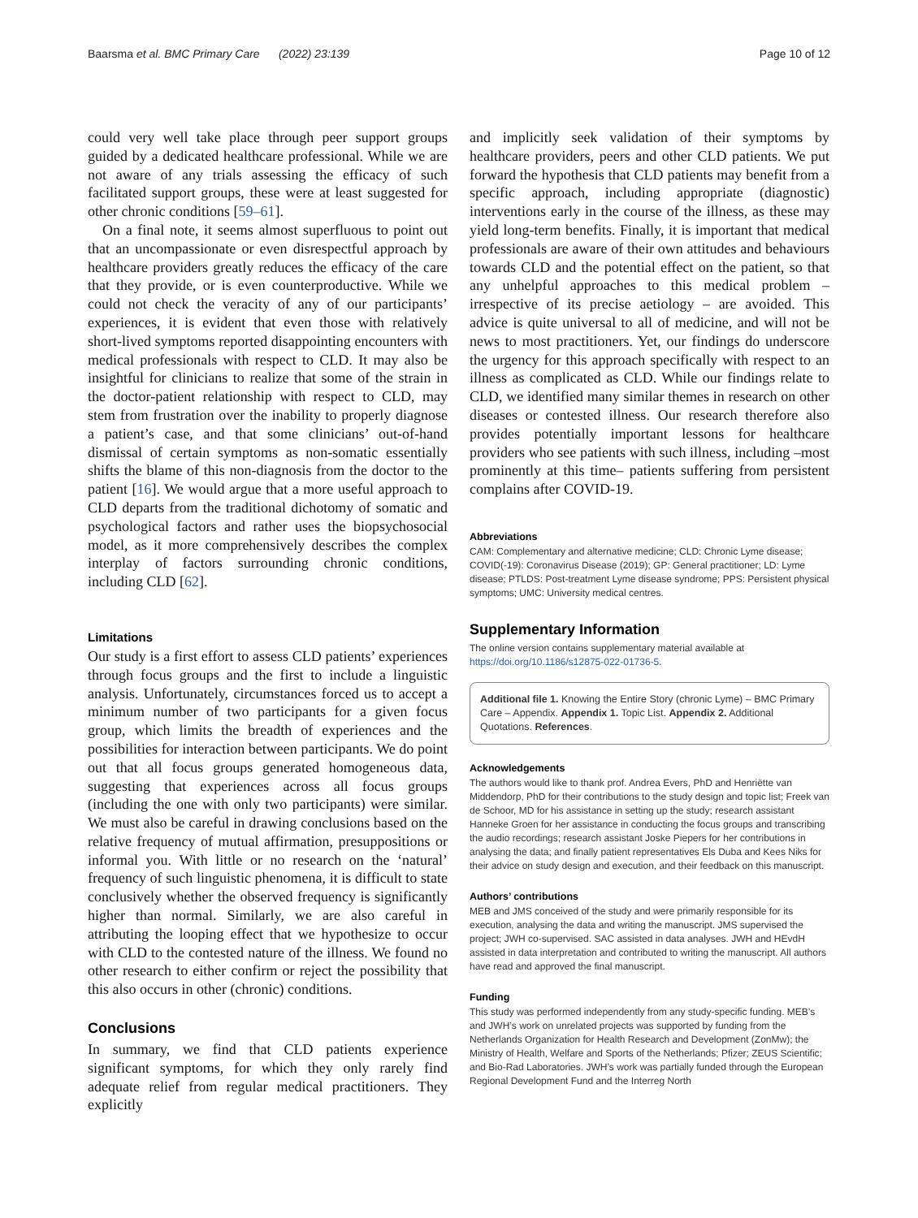Baarsma et al. BMC Primary Care (2022) 23:139 Page 10 of 12
could very well take place through peer support groups guided by a dedicated healthcare professional. While we are not aware of any trials assessing the efficacy of such facilitated support groups, these were at least suggested for other chronic conditions [59–61].
On a final note, it seems almost superfluous to point out that an uncompassionate or even disrespectful approach by healthcare providers greatly reduces the efficacy of the care that they provide, or is even counterproductive. While we could not check the veracity of any of our participants’ experiences, it is evident that even those with relatively short-lived symptoms reported disappointing encounters with medical professionals with respect to CLD. It may also be insightful for clinicians to realize that some of the strain in the doctor-patient relationship with respect to CLD, may stem from frustration over the inability to properly diagnose a patient’s case, and that some clinicians’ out-of-hand dismissal of certain symptoms as non-somatic essentially shifts the blame of this non-diagnosis from the doctor to the patient [16]. We would argue that a more useful approach to CLD departs from the traditional dichotomy of somatic and psychological factors and rather uses the biopsychosocial model, as it more comprehensively describes the complex interplay of factors surrounding chronic conditions, including CLD [62].
Limitations
Our study is a first effort to assess CLD patients’ experiences through focus groups and the first to include a linguistic analysis. Unfortunately, circumstances forced us to accept a minimum number of two participants for a given focus group, which limits the breadth of experiences and the possibilities for interaction between participants. We do point out that all focus groups generated homogeneous data, suggesting that experiences across all focus groups (including the one with only two participants) were similar. We must also be careful in drawing conclusions based on the relative frequency of mutual affirmation, presuppositions or informal you. With little or no research on the ‘natural’ frequency of such linguistic phenomena, it is difficult to state conclusively whether the observed frequency is significantly higher than normal. Similarly, we are also careful in attributing the looping effect that we hypothesize to occur with CLD to the contested nature of the illness. We found no other research to either confirm or reject the possibility that this also occurs in other (chronic) conditions.
Conclusions
In summary, we find that CLD patients experience significant symptoms, for which they only rarely find adequate relief from regular medical practitioners. They explicitly
and implicitly seek validation of their symptoms by healthcare providers, peers and other CLD patients. We put forward the hypothesis that CLD patients may benefit from a specific approach, including appropriate (diagnostic) interventions early in the course of the illness, as these may yield long-term benefits. Finally, it is important that medical professionals are aware of their own attitudes and behaviours towards CLD and the potential effect on the patient, so that any unhelpful approaches to this medical problem – irrespective of its precise aetiology – are avoided. This advice is quite universal to all of medicine, and will not be news to most practitioners. Yet, our findings do underscore the urgency for this approach specifically with respect to an illness as complicated as CLD. While our findings relate to CLD, we identified many similar themes in research on other diseases or contested illness. Our research therefore also provides potentially important lessons for healthcare providers who see patients with such illness, including –most prominently at this time– patients suffering from persistent complains after COVID-19.
Abbreviations
CAM: Complementary and alternative medicine; CLD: Chronic Lyme disease; COVID(-19): Coronavirus Disease (2019); GP: General practitioner; LD: Lyme disease; PTLDS: Post-treatment Lyme disease syndrome; PPS: Persistent physical symptoms; UMC: University medical centres.
Supplementary Information
The online version contains supplementary material available at https://doi.org/10.1186/s12875-022-01736-5.
Additional file 1. Knowing the Entire Story (chronic Lyme) – BMC Primary Care – Appendix. Appendix 1. Topic List. Appendix 2. Additional Quotations. References.
Acknowledgements
The authors would like to thank prof. Andrea Evers, PhD and Henriëtte van Middendorp, PhD for their contributions to the study design and topic list; Freek van de Schoor, MD for his assistance in setting up the study; research assistant Hanneke Groen for her assistance in conducting the focus groups and transcribing the audio recordings; research assistant Joske Piepers for her contributions in analysing the data; and finally patient representatives Els Duba and Kees Niks for their advice on study design and execution, and their feedback on this manuscript.
Authors’ contributions
MEB and JMS conceived of the study and were primarily responsible for its execution, analysing the data and writing the manuscript. JMS supervised the project; JWH co-supervised. SAC assisted in data analyses. JWH and HEvdH assisted in data interpretation and contributed to writing the manuscript. All authors have read and approved the final manuscript.
Funding
This study was performed independently from any study-specific funding. MEB’s and JWH’s work on unrelated projects was supported by funding from the Netherlands Organization for Health Research and Development (ZonMw); the Ministry of Health, Welfare and Sports of the Netherlands; Pfizer; ZEUS Scientific; and Bio-Rad Laboratories. JWH’s work was partially funded through the European Regional Development Fund and the Interreg North